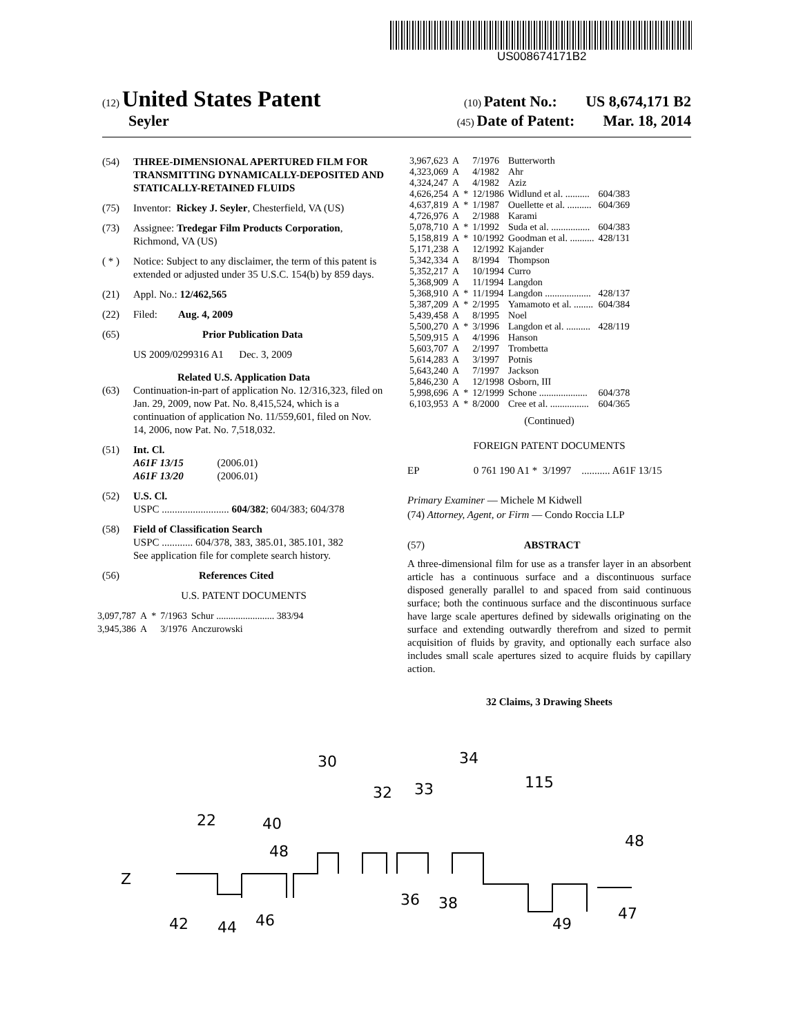US008674171B2
(12) United States Patent (10) Patent No.: US 8,674,171 B2
Seyler (45) Date of Patent: Mar. 18, 2014
(54) THREE-DIMENSIONAL APERTURED FILM FOR TRANSMITTING DYNAMICALLY-DEPOSITED AND STATICALLY-RETAINED FLUIDS
(75) Inventor: Rickey J. Seyler, Chesterfield, VA (US)
(73) Assignee: Tredegar Film Products Corporation, Richmond, VA (US)
( * ) Notice: Subject to any disclaimer, the term of this patent is extended or adjusted under 35 U.S.C. 154(b) by 859 days.
(21) Appl. No.: 12/462,565
(22) Filed: Aug. 4, 2009
(65) Prior Publication Data
US 2009/0299316 A1 Dec. 3, 2009
Related U.S. Application Data
(63) Continuation-in-part of application No. 12/316,323, filed on Jan. 29, 2009, now Pat. No. 8,415,524, which is a continuation of application No. 11/559,601, filed on Nov. 14, 2006, now Pat. No. 7,518,032.
(51) Int. Cl.
A61F 13/15 (2006.01)
A61F 13/20 (2006.01)
(52) U.S. Cl.
USPC .......................... 604/382; 604/383; 604/378
(58) Field of Classification Search
USPC ............ 604/378, 383, 385.01, 385.101, 382
See application file for complete search history.
(56) References Cited
U.S. PATENT DOCUMENTS
| 3,097,787 | A | * | 7/1963 | Schur ........................ 383/94 |
| 3,945,386 | A | | 3/1976 | Anczurowski |
| 3,967,623 | A | | 7/1976 | Butterworth | |
| 4,323,069 | A | | 4/1982 | Ahr | |
| 4,324,247 | A | | 4/1982 | Aziz | |
| 4,626,254 | A | * | 12/1986 | Widlund et al. .......... | 604/383 |
| 4,637,819 | A | * | 1/1987 | Ouellette et al. .......... | 604/369 |
| 4,726,976 | A | | 2/1988 | Karami | |
| 5,078,710 | A | * | 1/1992 | Suda et al. ................ | 604/383 |
| 5,158,819 | A | * | 10/1992 | Goodman et al. .......... | 428/131 |
| 5,171,238 | A | | 12/1992 | Kajander | |
| 5,342,334 | A | | 8/1994 | Thompson | |
| 5,352,217 | A | | 10/1994 | Curro | |
| 5,368,909 | A | | 11/1994 | Langdon | |
| 5,368,910 | A | * | 11/1994 | Langdon ................... | 428/137 |
| 5,387,209 | A | * | 2/1995 | Yamamoto et al. ........ | 604/384 |
| 5,439,458 | A | | 8/1995 | Noel | |
| 5,500,270 | A | * | 3/1996 | Langdon et al. .......... | 428/119 |
| 5,509,915 | A | | 4/1996 | Hanson | |
| 5,603,707 | A | | 2/1997 | Trombetta | |
| 5,614,283 | A | | 3/1997 | Potnis | |
| 5,643,240 | A | | 7/1997 | Jackson | |
| 5,846,230 | A | | 12/1998 | Osborn, III | |
| 5,998,696 | A | * | 12/1999 | Schone .................... | 604/378 |
| 6,103,953 | A | * | 8/2000 | Cree et al. ................ | 604/365 |
(Continued)
FOREIGN PATENT DOCUMENTS
EP 0 761 190 A1 * 3/1997 ........... A61F 13/15
Primary Examiner — Michele M Kidwell
(74) Attorney, Agent, or Firm — Condo Roccia LLP
(57) ABSTRACT
A three-dimensional film for use as a transfer layer in an absorbent article has a continuous surface and a discontinuous surface disposed generally parallel to and spaced from said continuous surface; both the continuous surface and the discontinuous surface have large scale apertures defined by sidewalls originating on the surface and extending outwardly therefrom and sized to permit acquisition of fluids by gravity, and optionally each surface also includes small scale apertures sized to acquire fluids by capillary action.
32 Claims, 3 Drawing Sheets
30
32
33
34
115
22
40
48
48
Z
36
38
42
44
46
49
47